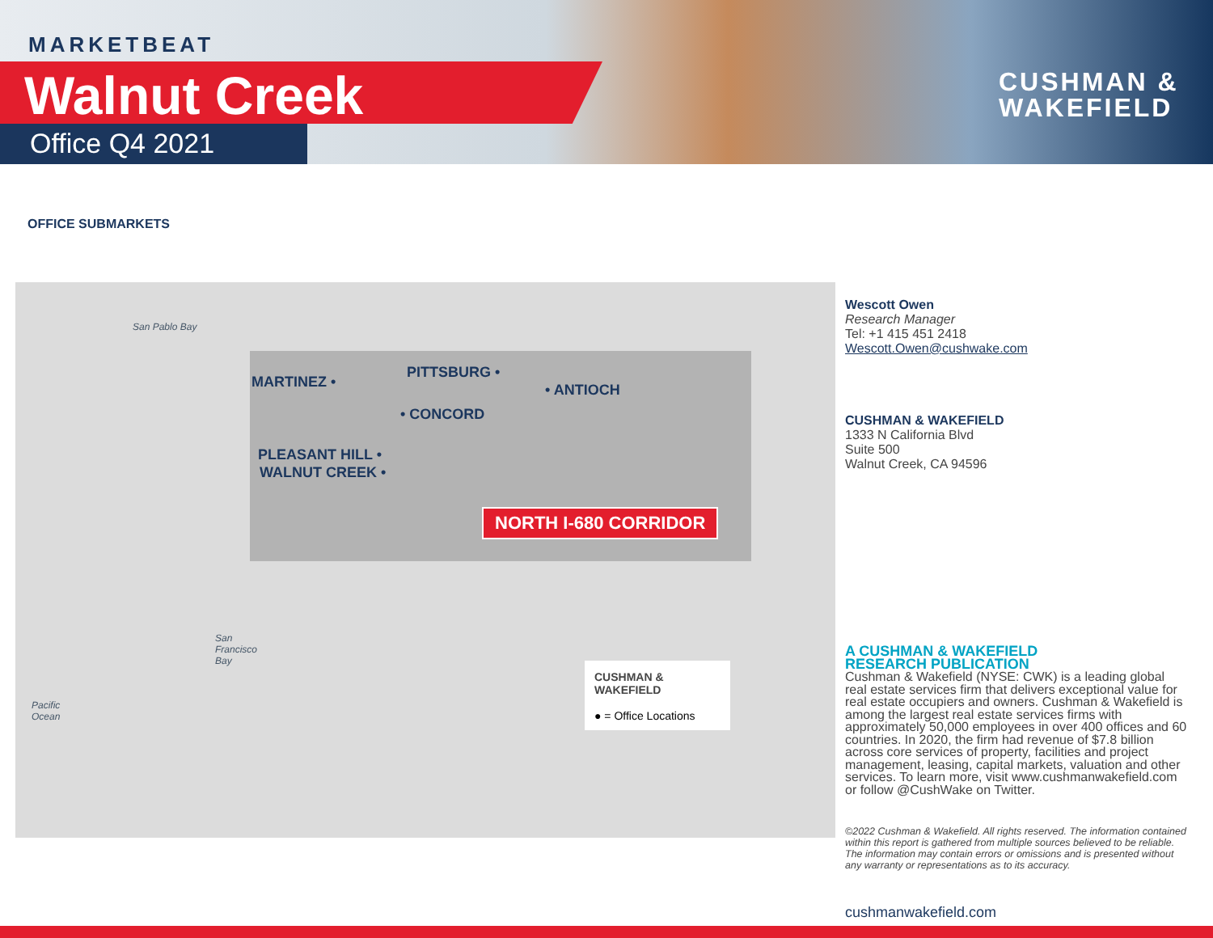MARKETBEAT
Walnut Creek
Office Q4 2021
CUSHMAN &
WAKEFIELD
OFFICE SUBMARKETS
MARTINEZ •
PITTSBURG •
• ANTIOCH
• CONCORD
PLEASANT HILL •
WALNUT CREEK •
San Pablo Bay
San
Francisco
Bay
Pacific
Ocean
NORTH I-680 CORRIDOR
CUSHMAN & WAKEFIELD
● = Office Locations
Wescott Owen
Research Manager
Tel: +1 415 451 2418
Wescott.Owen@cushwake.com
CUSHMAN & WAKEFIELD
1333 N California Blvd
Suite 500
Walnut Creek, CA 94596
A CUSHMAN & WAKEFIELD
RESEARCH PUBLICATION
Cushman & Wakefield (NYSE: CWK) is a leading global real estate services firm that delivers exceptional value for real estate occupiers and owners. Cushman & Wakefield is among the largest real estate services firms with approximately 50,000 employees in over 400 offices and 60 countries. In 2020, the firm had revenue of $7.8 billion across core services of property, facilities and project management, leasing, capital markets, valuation and other services. To learn more, visit www.cushmanwakefield.com or follow @CushWake on Twitter.
©2022 Cushman & Wakefield. All rights reserved. The information contained within this report is gathered from multiple sources believed to be reliable. The information may contain errors or omissions and is presented without any warranty or representations as to its accuracy.
cushmanwakefield.com